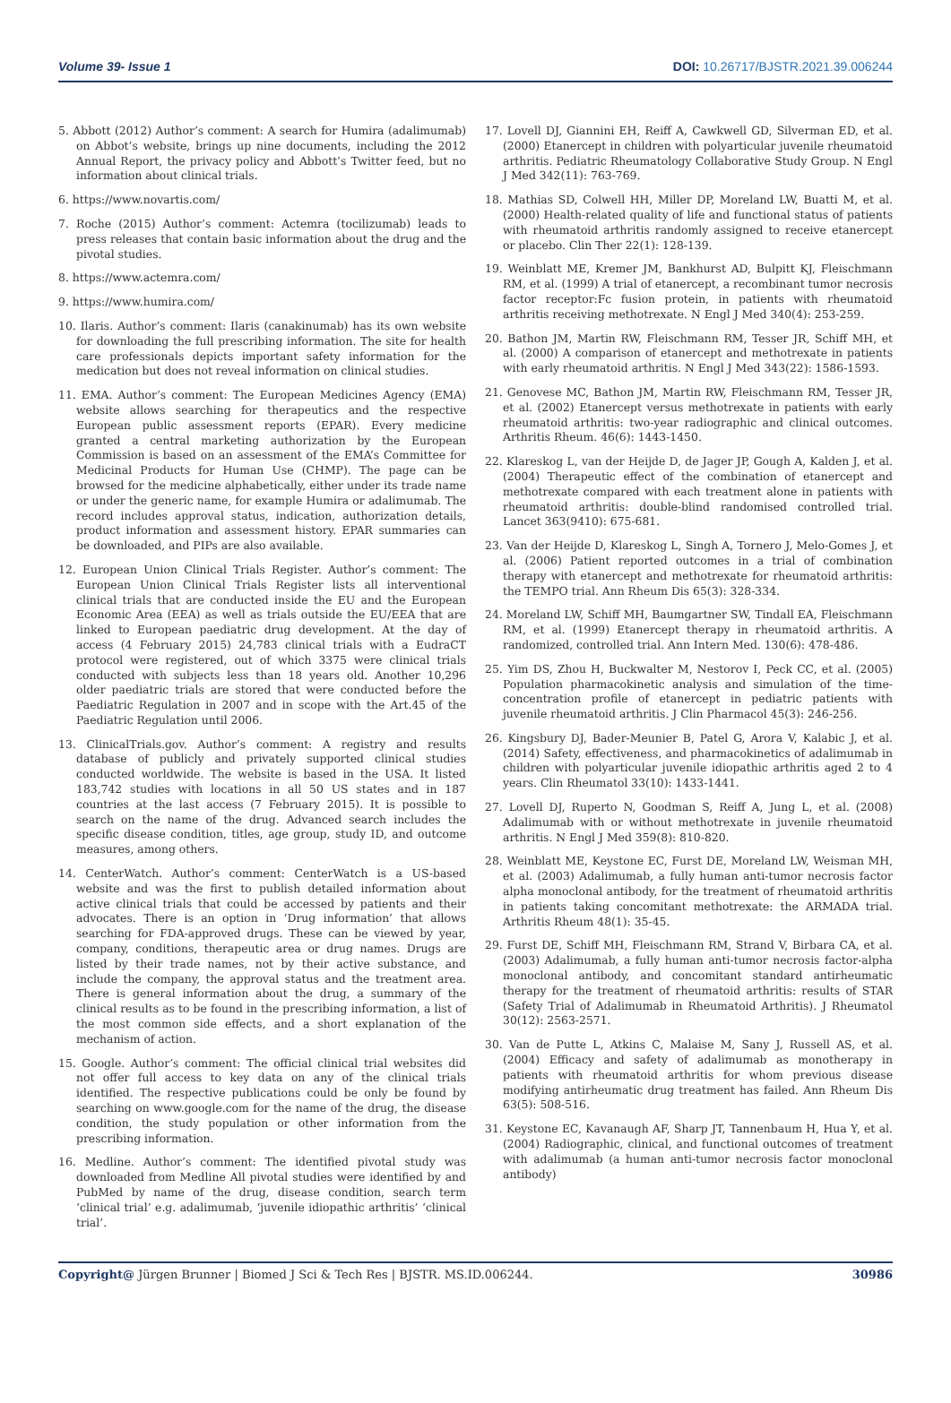Volume 39- Issue 1 DOI: 10.26717/BJSTR.2021.39.006244
5. Abbott (2012) Author’s comment: A search for Humira (adalimumab) on Abbot’s website, brings up nine documents, including the 2012 Annual Report, the privacy policy and Abbott’s Twitter feed, but no information about clinical trials.
6. https://www.novartis.com/
7. Roche (2015) Author’s comment: Actemra (tocilizumab) leads to press releases that contain basic information about the drug and the pivotal studies.
8. https://www.actemra.com/
9. https://www.humira.com/
10. Ilaris. Author’s comment: Ilaris (canakinumab) has its own website for downloading the full prescribing information. The site for health care professionals depicts important safety information for the medication but does not reveal information on clinical studies.
11. EMA. Author’s comment: The European Medicines Agency (EMA) website allows searching for therapeutics and the respective European public assessment reports (EPAR). Every medicine granted a central marketing authorization by the European Commission is based on an assessment of the EMA’s Committee for Medicinal Products for Human Use (CHMP). The page can be browsed for the medicine alphabetically, either under its trade name or under the generic name, for example Humira or adalimumab. The record includes approval status, indication, authorization details, product information and assessment history. EPAR summaries can be downloaded, and PIPs are also available.
12. European Union Clinical Trials Register. Author’s comment: The European Union Clinical Trials Register lists all interventional clinical trials that are conducted inside the EU and the European Economic Area (EEA) as well as trials outside the EU/EEA that are linked to European paediatric drug development. At the day of access (4 February 2015) 24,783 clinical trials with a EudraCT protocol were registered, out of which 3375 were clinical trials conducted with subjects less than 18 years old. Another 10,296 older paediatric trials are stored that were conducted before the Paediatric Regulation in 2007 and in scope with the Art.45 of the Paediatric Regulation until 2006.
13. ClinicalTrials.gov. Author’s comment: A registry and results database of publicly and privately supported clinical studies conducted worldwide. The website is based in the USA. It listed 183,742 studies with locations in all 50 US states and in 187 countries at the last access (7 February 2015). It is possible to search on the name of the drug. Advanced search includes the specific disease condition, titles, age group, study ID, and outcome measures, among others.
14. CenterWatch. Author’s comment: CenterWatch is a US-based website and was the first to publish detailed information about active clinical trials that could be accessed by patients and their advocates. There is an option in ‘Drug information’ that allows searching for FDA-approved drugs. These can be viewed by year, company, conditions, therapeutic area or drug names. Drugs are listed by their trade names, not by their active substance, and include the company, the approval status and the treatment area. There is general information about the drug, a summary of the clinical results as to be found in the prescribing information, a list of the most common side effects, and a short explanation of the mechanism of action.
15. Google. Author’s comment: The official clinical trial websites did not offer full access to key data on any of the clinical trials identified. The respective publications could be only be found by searching on www.google.com for the name of the drug, the disease condition, the study population or other information from the prescribing information.
16. Medline. Author’s comment: The identified pivotal study was downloaded from Medline All pivotal studies were identified by and PubMed by name of the drug, disease condition, search term ‘clinical trial’ e.g. adalimumab, ‘juvenile idiopathic arthritis’ ‘clinical trial’.
17. Lovell DJ, Giannini EH, Reiff A, Cawkwell GD, Silverman ED, et al. (2000) Etanercept in children with polyarticular juvenile rheumatoid arthritis. Pediatric Rheumatology Collaborative Study Group. N Engl J Med 342(11): 763-769.
18. Mathias SD, Colwell HH, Miller DP, Moreland LW, Buatti M, et al. (2000) Health-related quality of life and functional status of patients with rheumatoid arthritis randomly assigned to receive etanercept or placebo. Clin Ther 22(1): 128-139.
19. Weinblatt ME, Kremer JM, Bankhurst AD, Bulpitt KJ, Fleischmann RM, et al. (1999) A trial of etanercept, a recombinant tumor necrosis factor receptor:Fc fusion protein, in patients with rheumatoid arthritis receiving methotrexate. N Engl J Med 340(4): 253-259.
20. Bathon JM, Martin RW, Fleischmann RM, Tesser JR, Schiff MH, et al. (2000) A comparison of etanercept and methotrexate in patients with early rheumatoid arthritis. N Engl J Med 343(22): 1586-1593.
21. Genovese MC, Bathon JM, Martin RW, Fleischmann RM, Tesser JR, et al. (2002) Etanercept versus methotrexate in patients with early rheumatoid arthritis: two-year radiographic and clinical outcomes. Arthritis Rheum. 46(6): 1443-1450.
22. Klareskog L, van der Heijde D, de Jager JP, Gough A, Kalden J, et al. (2004) Therapeutic effect of the combination of etanercept and methotrexate compared with each treatment alone in patients with rheumatoid arthritis: double-blind randomised controlled trial. Lancet 363(9410): 675-681.
23. Van der Heijde D, Klareskog L, Singh A, Tornero J, Melo-Gomes J, et al. (2006) Patient reported outcomes in a trial of combination therapy with etanercept and methotrexate for rheumatoid arthritis: the TEMPO trial. Ann Rheum Dis 65(3): 328-334.
24. Moreland LW, Schiff MH, Baumgartner SW, Tindall EA, Fleischmann RM, et al. (1999) Etanercept therapy in rheumatoid arthritis. A randomized, controlled trial. Ann Intern Med. 130(6): 478-486.
25. Yim DS, Zhou H, Buckwalter M, Nestorov I, Peck CC, et al. (2005) Population pharmacokinetic analysis and simulation of the time-concentration profile of etanercept in pediatric patients with juvenile rheumatoid arthritis. J Clin Pharmacol 45(3): 246-256.
26. Kingsbury DJ, Bader-Meunier B, Patel G, Arora V, Kalabic J, et al. (2014) Safety, effectiveness, and pharmacokinetics of adalimumab in children with polyarticular juvenile idiopathic arthritis aged 2 to 4 years. Clin Rheumatol 33(10): 1433-1441.
27. Lovell DJ, Ruperto N, Goodman S, Reiff A, Jung L, et al. (2008) Adalimumab with or without methotrexate in juvenile rheumatoid arthritis. N Engl J Med 359(8): 810-820.
28. Weinblatt ME, Keystone EC, Furst DE, Moreland LW, Weisman MH, et al. (2003) Adalimumab, a fully human anti-tumor necrosis factor alpha monoclonal antibody, for the treatment of rheumatoid arthritis in patients taking concomitant methotrexate: the ARMADA trial. Arthritis Rheum 48(1): 35-45.
29. Furst DE, Schiff MH, Fleischmann RM, Strand V, Birbara CA, et al. (2003) Adalimumab, a fully human anti-tumor necrosis factor-alpha monoclonal antibody, and concomitant standard antirheumatic therapy for the treatment of rheumatoid arthritis: results of STAR (Safety Trial of Adalimumab in Rheumatoid Arthritis). J Rheumatol 30(12): 2563-2571.
30. Van de Putte L, Atkins C, Malaise M, Sany J, Russell AS, et al. (2004) Efficacy and safety of adalimumab as monotherapy in patients with rheumatoid arthritis for whom previous disease modifying antirheumatic drug treatment has failed. Ann Rheum Dis 63(5): 508-516.
31. Keystone EC, Kavanaugh AF, Sharp JT, Tannenbaum H, Hua Y, et al. (2004) Radiographic, clinical, and functional outcomes of treatment with adalimumab (a human anti-tumor necrosis factor monoclonal antibody)
Copyright@ Jürgen Brunner | Biomed J Sci & Tech Res | BJSTR. MS.ID.006244.
30986